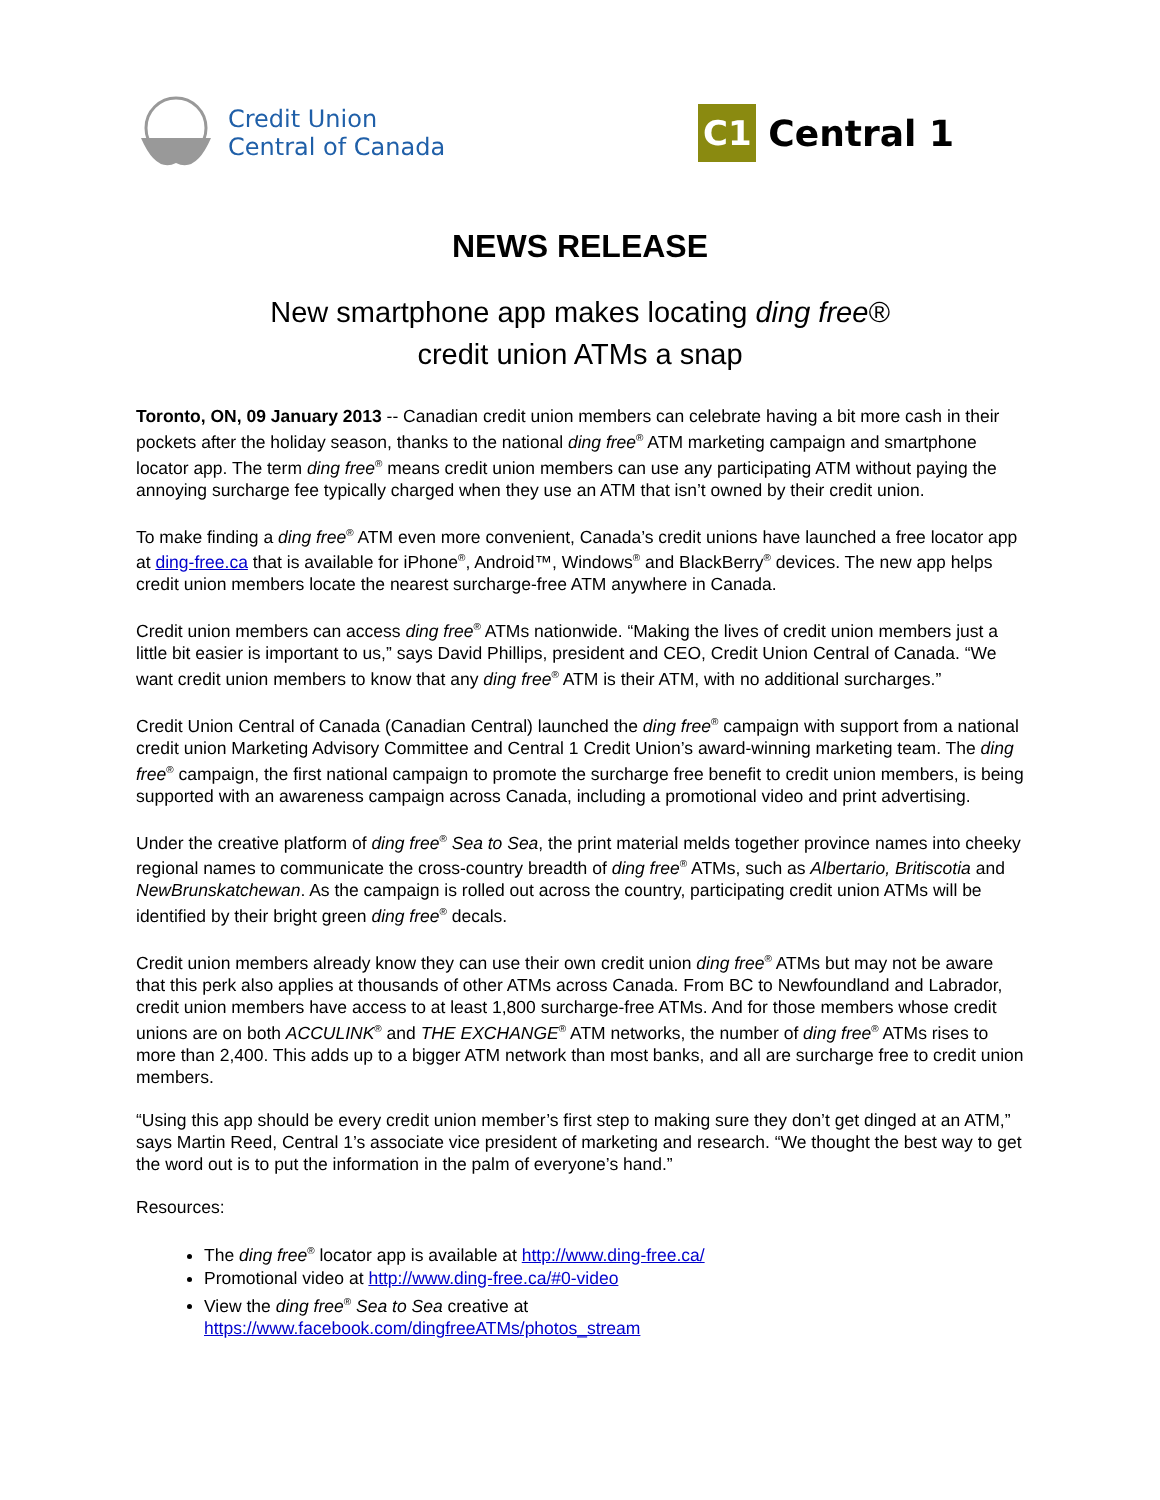Credit Union
Central of Canada
C1
Central 1
NEWS RELEASE
New smartphone app makes locating ding free®
credit union ATMs a snap
Toronto, ON, 09 January 2013 -- Canadian credit union members can celebrate having a bit more cash in their pockets after the holiday season, thanks to the national ding free<sup>®</sup> ATM marketing campaign and smartphone locator app. The term ding free<sup>®</sup> means credit union members can use any participating ATM without paying the annoying surcharge fee typically charged when they use an ATM that isn’t owned by their credit union.
To make finding a ding free<sup>®</sup> ATM even more convenient, Canada’s credit unions have launched a free locator app at ding-free.ca that is available for iPhone<sup>®</sup>, Android™, Windows<sup>®</sup> and BlackBerry<sup>®</sup> devices. The new app helps credit union members locate the nearest surcharge-free ATM anywhere in Canada.
Credit union members can access ding free<sup>®</sup> ATMs nationwide. “Making the lives of credit union members just a little bit easier is important to us,” says David Phillips, president and CEO, Credit Union Central of Canada. “We want credit union members to know that any ding free<sup>®</sup> ATM is their ATM, with no additional surcharges.”
Credit Union Central of Canada (Canadian Central) launched the ding free<sup>®</sup> campaign with support from a national credit union Marketing Advisory Committee and Central 1 Credit Union’s award-winning marketing team. The ding free<sup>®</sup> campaign, the first national campaign to promote the surcharge free benefit to credit union members, is being supported with an awareness campaign across Canada, including a promotional video and print advertising.
Under the creative platform of ding free<sup>®</sup> Sea to Sea, the print material melds together province names into cheeky regional names to communicate the cross-country breadth of ding free<sup>®</sup> ATMs, such as Albertario, Britiscotia and NewBrunskatchewan. As the campaign is rolled out across the country, participating credit union ATMs will be identified by their bright green ding free<sup>®</sup> decals.
Credit union members already know they can use their own credit union ding free<sup>®</sup> ATMs but may not be aware that this perk also applies at thousands of other ATMs across Canada. From BC to Newfoundland and Labrador, credit union members have access to at least 1,800 surcharge-free ATMs. And for those members whose credit unions are on both ACCULINK<sup>®</sup> and THE EXCHANGE<sup>®</sup> ATM networks, the number of ding free<sup>®</sup> ATMs rises to more than 2,400. This adds up to a bigger ATM network than most banks, and all are surcharge free to credit union members.
“Using this app should be every credit union member’s first step to making sure they don’t get dinged at an ATM,” says Martin Reed, Central 1’s associate vice president of marketing and research. “We thought the best way to get the word out is to put the information in the palm of everyone’s hand.”
Resources:
The ding free<sup>®</sup> locator app is available at http://www.ding-free.ca/
Promotional video at http://www.ding-free.ca/#0-video
View the ding free<sup>®</sup> Sea to Sea creative at
https://www.facebook.com/dingfreeATMs/photos_stream